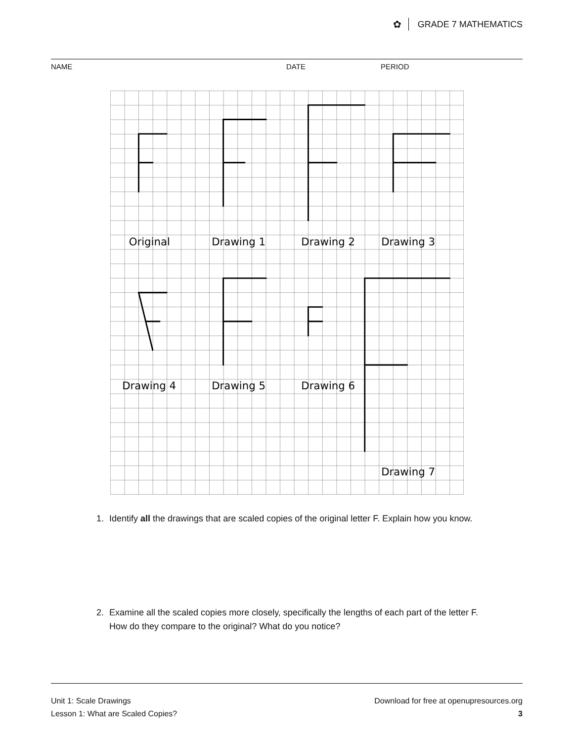✿ GRADE 7 MATHEMATICS
NAME DATE PERIOD
Original
Drawing 1
Drawing 2
Drawing 3
Drawing 4
Drawing 5
Drawing 6
Drawing 7
1. Identify all the drawings that are scaled copies of the original letter F. Explain how you know.
2. Examine all the scaled copies more closely, specifically the lengths of each part of the letter F. How do they compare to the original? What do you notice?
Unit 1: Scale Drawings
Lesson 1: What are Scaled Copies?
Download for free at openupresources.org
3